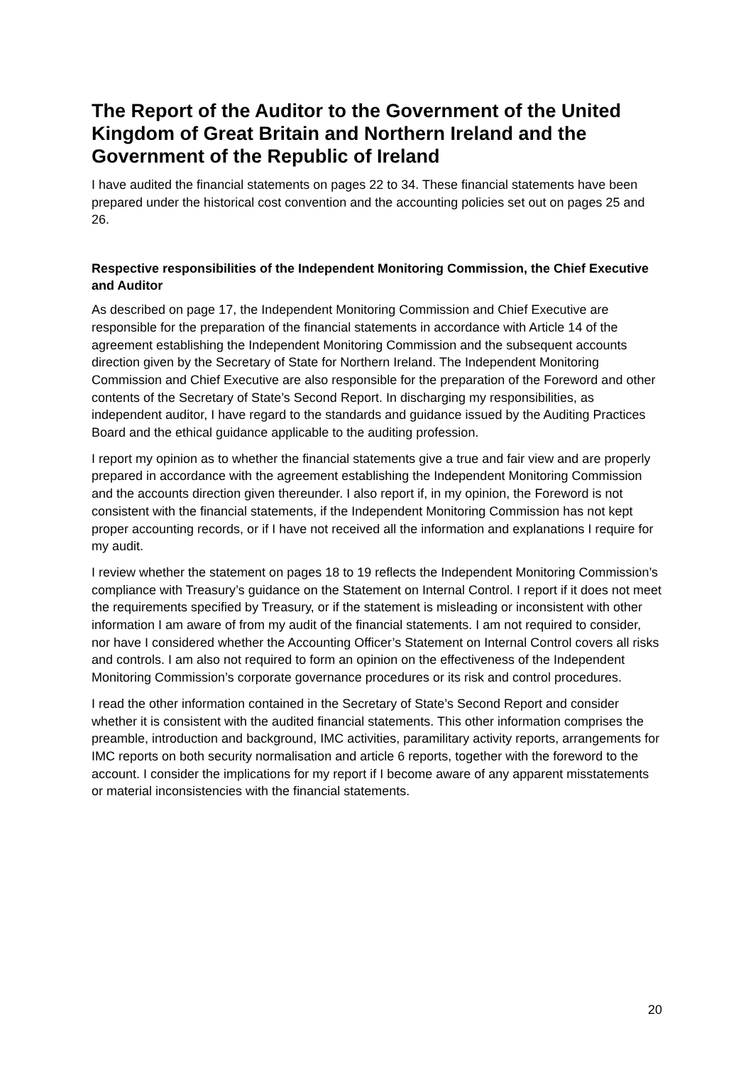The Report of the Auditor to the Government of the United Kingdom of Great Britain and Northern Ireland and the Government of the Republic of Ireland
I have audited the financial statements on pages 22 to 34. These financial statements have been prepared under the historical cost convention and the accounting policies set out on pages 25 and 26.
Respective responsibilities of the Independent Monitoring Commission, the Chief Executive and Auditor
As described on page 17, the Independent Monitoring Commission and Chief Executive are responsible for the preparation of the financial statements in accordance with Article 14 of the agreement establishing the Independent Monitoring Commission and the subsequent accounts direction given by the Secretary of State for Northern Ireland. The Independent Monitoring Commission and Chief Executive are also responsible for the preparation of the Foreword and other contents of the Secretary of State’s Second Report. In discharging my responsibilities, as independent auditor, I have regard to the standards and guidance issued by the Auditing Practices Board and the ethical guidance applicable to the auditing profession.
I report my opinion as to whether the financial statements give a true and fair view and are properly prepared in accordance with the agreement establishing the Independent Monitoring Commission and the accounts direction given thereunder. I also report if, in my opinion, the Foreword is not consistent with the financial statements, if the Independent Monitoring Commission has not kept proper accounting records, or if I have not received all the information and explanations I require for my audit.
I review whether the statement on pages 18 to 19 reflects the Independent Monitoring Commission’s compliance with Treasury’s guidance on the Statement on Internal Control. I report if it does not meet the requirements specified by Treasury, or if the statement is misleading or inconsistent with other information I am aware of from my audit of the financial statements. I am not required to consider, nor have I considered whether the Accounting Officer’s Statement on Internal Control covers all risks and controls. I am also not required to form an opinion on the effectiveness of the Independent Monitoring Commission’s corporate governance procedures or its risk and control procedures.
I read the other information contained in the Secretary of State’s Second Report and consider whether it is consistent with the audited financial statements. This other information comprises the preamble, introduction and background, IMC activities, paramilitary activity reports, arrangements for IMC reports on both security normalisation and article 6 reports, together with the foreword to the account. I consider the implications for my report if I become aware of any apparent misstatements or material inconsistencies with the financial statements.
20